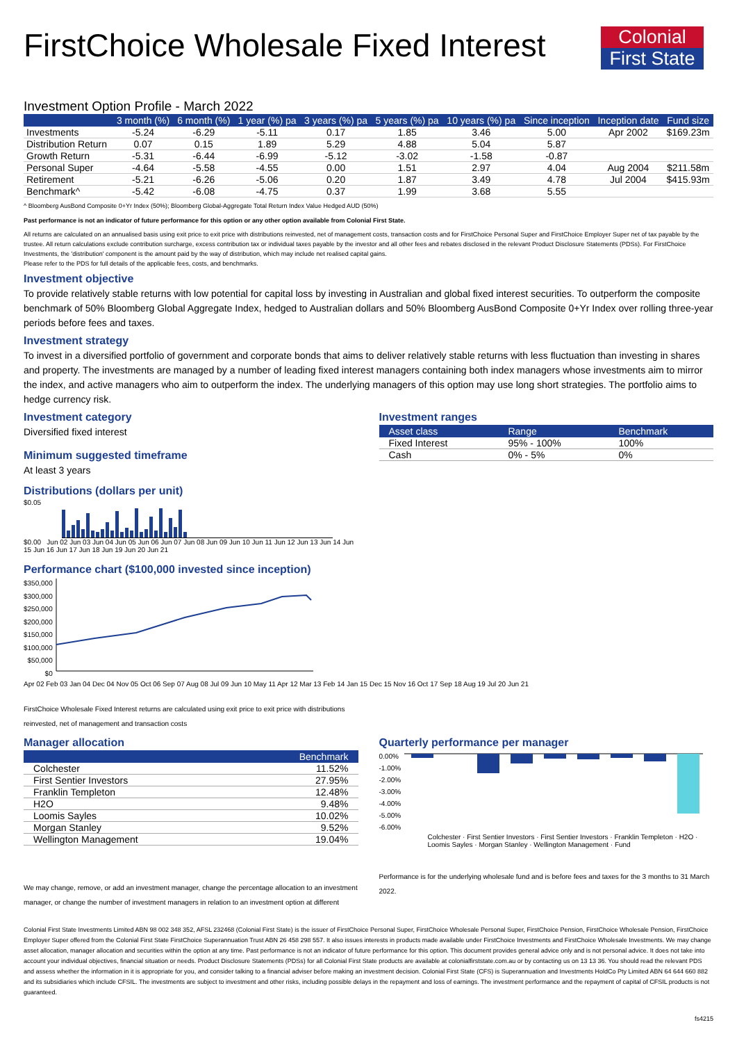FirstChoice Wholesale Fixed Interest
Colonial
First State
Investment Option Profile - March 2022
| | 3 month (%) | 6 month (%) | 1 year (%) pa | 3 years (%) pa | 5 years (%) pa | 10 years (%) pa | Since inception | Inception date | Fund size |
| --- | --- | --- | --- | --- | --- | --- | --- | --- | --- |
| Investments | -5.24 | -6.29 | -5.11 | 0.17 | 1.85 | 3.46 | 5.00 | Apr 2002 | $169.23m |
| Distribution Return | 0.07 | 0.15 | 1.89 | 5.29 | 4.88 | 5.04 | 5.87 | | |
| Growth Return | -5.31 | -6.44 | -6.99 | -5.12 | -3.02 | -1.58 | -0.87 | | |
| Personal Super | -4.64 | -5.58 | -4.55 | 0.00 | 1.51 | 2.97 | 4.04 | Aug 2004 | $211.58m |
| Retirement | -5.21 | -6.26 | -5.06 | 0.20 | 1.87 | 3.49 | 4.78 | Jul 2004 | $415.93m |
| Benchmark^ | -5.42 | -6.08 | -4.75 | 0.37 | 1.99 | 3.68 | 5.55 | | |
^ Bloomberg AusBond Composite 0+Yr Index (50%); Bloomberg Global-Aggregate Total Return Index Value Hedged AUD (50%)
Past performance is not an indicator of future performance for this option or any other option available from Colonial First State.
All returns are calculated on an annualised basis using exit price to exit price with distributions reinvested, net of management costs, transaction costs and for FirstChoice Personal Super and FirstChoice Employer Super net of tax payable by the trustee. All return calculations exclude contribution surcharge, excess contribution tax or individual taxes payable by the investor and all other fees and rebates disclosed in the relevant Product Disclosure Statements (PDSs). For FirstChoice Investments, the 'distribution' component is the amount paid by the way of distribution, which may include net realised capital gains.
Please refer to the PDS for full details of the applicable fees, costs, and benchmarks.
Investment objective
To provide relatively stable returns with low potential for capital loss by investing in Australian and global fixed interest securities. To outperform the composite benchmark of 50% Bloomberg Global Aggregate Index, hedged to Australian dollars and 50% Bloomberg AusBond Composite 0+Yr Index over rolling three-year periods before fees and taxes.
Investment strategy
To invest in a diversified portfolio of government and corporate bonds that aims to deliver relatively stable returns with less fluctuation than investing in shares and property. The investments are managed by a number of leading fixed interest managers containing both index managers whose investments aim to mirror the index, and active managers who aim to outperform the index. The underlying managers of this option may use long short strategies. The portfolio aims to hedge currency risk.
Investment category
Diversified fixed interest
Minimum suggested timeframe
At least 3 years
Distributions (dollars per unit)
$0.05
$0.00 Jun 02 Jun 03 Jun 04 Jun 05 Jun 06 Jun 07 Jun 08 Jun 09 Jun 10 Jun 11 Jun 12 Jun 13 Jun 14 Jun 15 Jun 16 Jun 17 Jun 18 Jun 19 Jun 20 Jun 21
Investment ranges
| Asset class | Range | Benchmark |
| --- | --- | --- |
| Fixed Interest | 95% - 100% | 100% |
| Cash | 0% - 5% | 0% |
Performance chart ($100,000 invested since inception)
$350,000
$300,000
$250,000
$200,000
$150,000
$100,000
$50,000
$0
Apr 02 Feb 03 Jan 04 Dec 04 Nov 05 Oct 06 Sep 07 Aug 08 Jul 09 Jun 10 May 11 Apr 12 Mar 13 Feb 14 Jan 15 Dec 15 Nov 16 Oct 17 Sep 18 Aug 19 Jul 20 Jun 21
FirstChoice Wholesale Fixed Interest returns are calculated using exit price to exit price with distributions
reinvested, net of management and transaction costs
Manager allocation
| | Benchmark |
| --- | --- |
| Colchester | 11.52% |
| First Sentier Investors | 27.95% |
| Franklin Templeton | 12.48% |
| H2O | 9.48% |
| Loomis Sayles | 10.02% |
| Morgan Stanley | 9.52% |
| Wellington Management | 19.04% |
We may change, remove, or add an investment manager, change the percentage allocation to an investment manager, or change the number of investment managers in relation to an investment option at different
Quarterly performance per manager
0.00%
-1.00%
-2.00%
-3.00%
-4.00%
-5.00%
-6.00%
Colchester · First Sentier Investors · First Sentier Investors · Franklin Templeton · H2O · Loomis Sayles · Morgan Stanley · Wellington Management · Fund
Performance is for the underlying wholesale fund and is before fees and taxes for the 3 months to 31 March 2022.
Colonial First State Investments Limited ABN 98 002 348 352, AFSL 232468 (Colonial First State) is the issuer of FirstChoice Personal Super, FirstChoice Wholesale Personal Super, FirstChoice Pension, FirstChoice Wholesale Pension, FirstChoice Employer Super offered from the Colonial First State FirstChoice Superannuation Trust ABN 26 458 298 557. It also issues interests in products made available under FirstChoice Investments and FirstChoice Wholesale Investments. We may change asset allocation, manager allocation and securities within the option at any time. Past performance is not an indicator of future performance for this option. This document provides general advice only and is not personal advice. It does not take into account your individual objectives, financial situation or needs. Product Disclosure Statements (PDSs) for all Colonial First State products are available at colonialfirststate.com.au or by contacting us on 13 13 36. You should read the relevant PDS and assess whether the information in it is appropriate for you, and consider talking to a financial adviser before making an investment decision. Colonial First State (CFS) is Superannuation and Investments HoldCo Pty Limited ABN 64 644 660 882 and its subsidiaries which include CFSIL. The investments are subject to investment and other risks, including possible delays in the repayment and loss of earnings. The investment performance and the repayment of capital of CFSIL products is not guaranteed.
fs4215